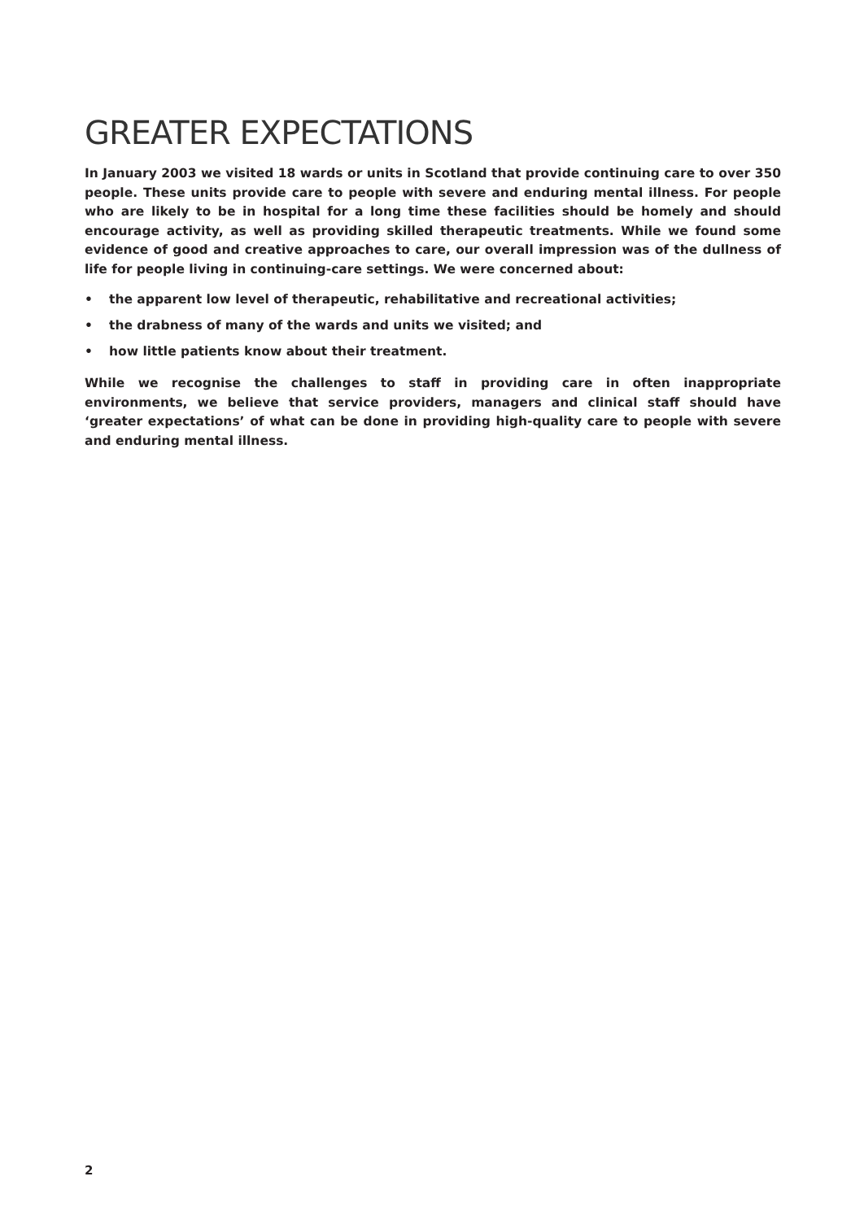GREATER EXPECTATIONS
In January 2003 we visited 18 wards or units in Scotland that provide continuing care to over 350 people. These units provide care to people with severe and enduring mental illness. For people who are likely to be in hospital for a long time these facilities should be homely and should encourage activity, as well as providing skilled therapeutic treatments. While we found some evidence of good and creative approaches to care, our overall impression was of the dullness of life for people living in continuing-care settings. We were concerned about:
• the apparent low level of therapeutic, rehabilitative and recreational activities;
• the drabness of many of the wards and units we visited; and
• how little patients know about their treatment.
While we recognise the challenges to staff in providing care in often inappropriate environments, we believe that service providers, managers and clinical staff should have ‘greater expectations’ of what can be done in providing high-quality care to people with severe and enduring mental illness.
2